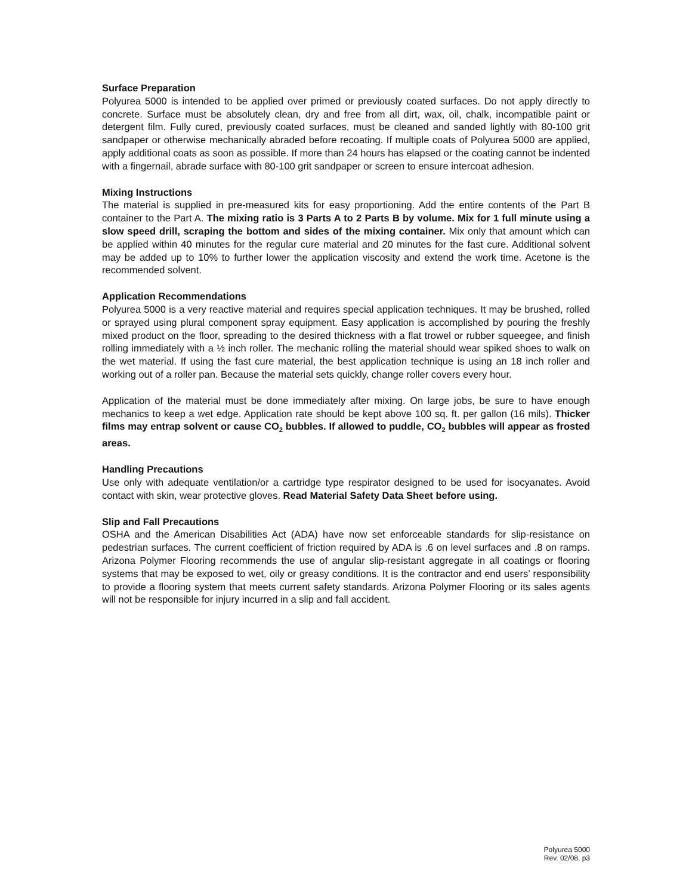Surface Preparation
Polyurea 5000 is intended to be applied over primed or previously coated surfaces. Do not apply directly to concrete. Surface must be absolutely clean, dry and free from all dirt, wax, oil, chalk, incompatible paint or detergent film. Fully cured, previously coated surfaces, must be cleaned and sanded lightly with 80-100 grit sandpaper or otherwise mechanically abraded before recoating. If multiple coats of Polyurea 5000 are applied, apply additional coats as soon as possible. If more than 24 hours has elapsed or the coating cannot be indented with a fingernail, abrade surface with 80-100 grit sandpaper or screen to ensure intercoat adhesion.
Mixing Instructions
The material is supplied in pre-measured kits for easy proportioning. Add the entire contents of the Part B container to the Part A. The mixing ratio is 3 Parts A to 2 Parts B by volume. Mix for 1 full minute using a slow speed drill, scraping the bottom and sides of the mixing container. Mix only that amount which can be applied within 40 minutes for the regular cure material and 20 minutes for the fast cure. Additional solvent may be added up to 10% to further lower the application viscosity and extend the work time. Acetone is the recommended solvent.
Application Recommendations
Polyurea 5000 is a very reactive material and requires special application techniques. It may be brushed, rolled or sprayed using plural component spray equipment. Easy application is accomplished by pouring the freshly mixed product on the floor, spreading to the desired thickness with a flat trowel or rubber squeegee, and finish rolling immediately with a ½ inch roller. The mechanic rolling the material should wear spiked shoes to walk on the wet material. If using the fast cure material, the best application technique is using an 18 inch roller and working out of a roller pan. Because the material sets quickly, change roller covers every hour.
Application of the material must be done immediately after mixing. On large jobs, be sure to have enough mechanics to keep a wet edge. Application rate should be kept above 100 sq. ft. per gallon (16 mils). Thicker films may entrap solvent or cause CO<sub>2</sub> bubbles. If allowed to puddle, CO<sub>2</sub> bubbles will appear as frosted areas.
Handling Precautions
Use only with adequate ventilation/or a cartridge type respirator designed to be used for isocyanates. Avoid contact with skin, wear protective gloves. Read Material Safety Data Sheet before using.
Slip and Fall Precautions
OSHA and the American Disabilities Act (ADA) have now set enforceable standards for slip-resistance on pedestrian surfaces. The current coefficient of friction required by ADA is .6 on level surfaces and .8 on ramps. Arizona Polymer Flooring recommends the use of angular slip-resistant aggregate in all coatings or flooring systems that may be exposed to wet, oily or greasy conditions. It is the contractor and end users’ responsibility to provide a flooring system that meets current safety standards. Arizona Polymer Flooring or its sales agents will not be responsible for injury incurred in a slip and fall accident.
Polyurea 5000
Rev. 02/08, p3